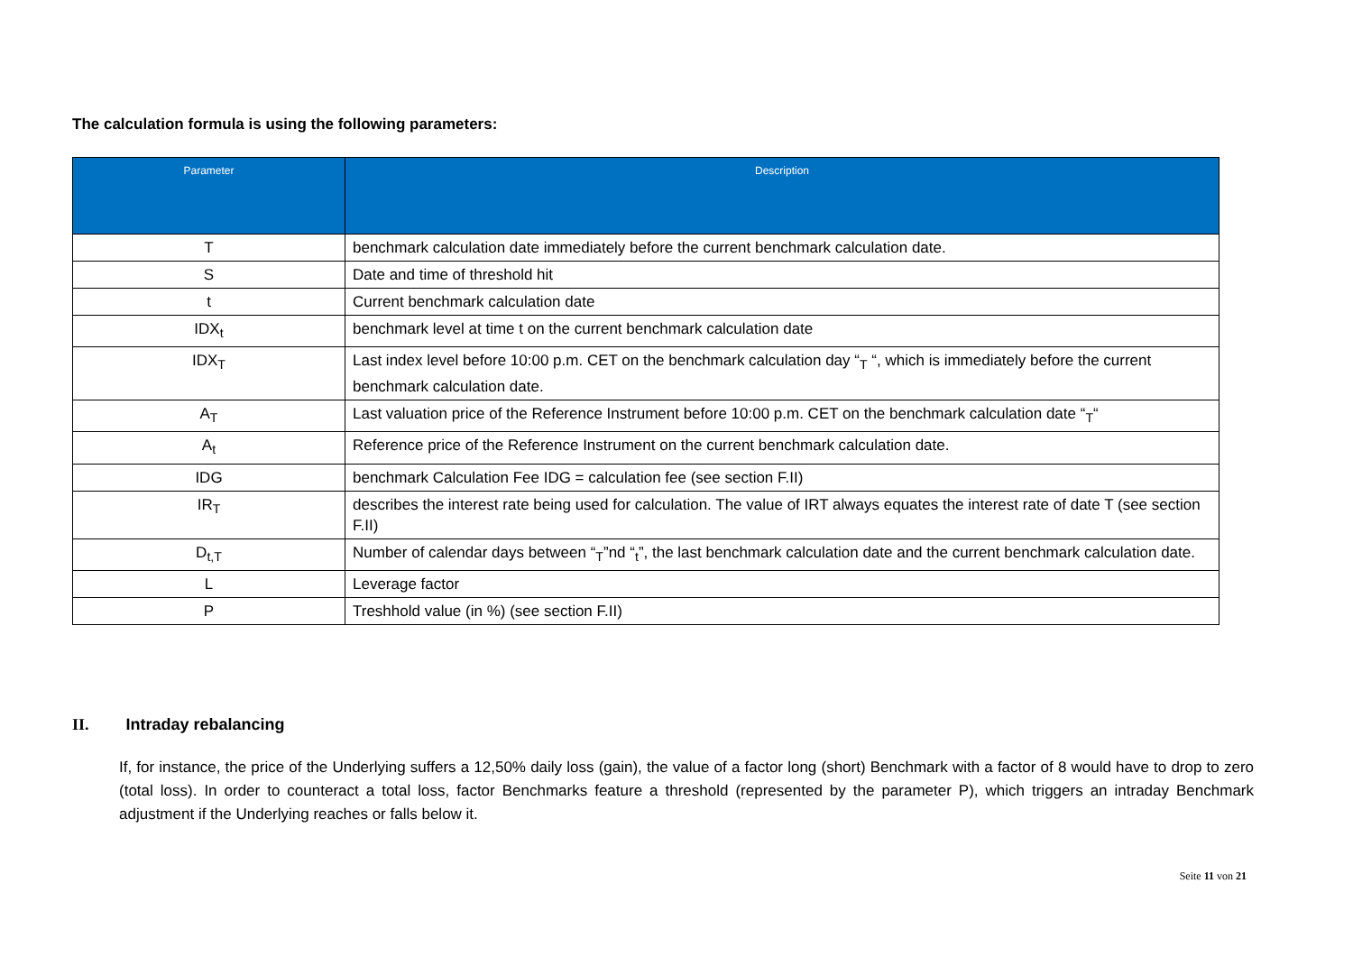The calculation formula is using the following parameters:
| Parameter | Description |
| --- | --- |
| T | benchmark calculation date immediately before the current benchmark calculation date. |
| S | Date and time of threshold hit |
| t | Current benchmark calculation date |
| IDX<sub>t</sub> | benchmark level at time t on the current benchmark calculation date |
| IDX<sub>T</sub> | Last index level before 10:00 p.m. CET on the benchmark calculation day “<sub>T</sub> “, which is immediately before the current benchmark calculation date. |
| A<sub>T</sub> | Last valuation price of the Reference Instrument before 10:00 p.m. CET on the benchmark calculation date “<sub>T</sub>“ |
| A<sub>t</sub> | Reference price of the Reference Instrument on the current benchmark calculation date. |
| IDG | benchmark Calculation Fee IDG = calculation fee (see section F.II) |
| IR<sub>T</sub> | describes the interest rate being used for calculation. The value of IRT always equates the interest rate of date T (see section F.II) |
| D<sub>t,T</sub> | Number of calendar days between “<sub>T</sub>”nd “<sub>t</sub>”, the last benchmark calculation date and the current benchmark calculation date. |
| L | Leverage factor |
| P | Treshhold value (in %) (see section F.II) |
II. Intraday rebalancing
If, for instance, the price of the Underlying suffers a 12,50% daily loss (gain), the value of a factor long (short) Benchmark with a factor of 8 would have to drop to zero (total loss). In order to counteract a total loss, factor Benchmarks feature a threshold (represented by the parameter P), which triggers an intraday Benchmark adjustment if the Underlying reaches or falls below it.
Seite 11 von 21